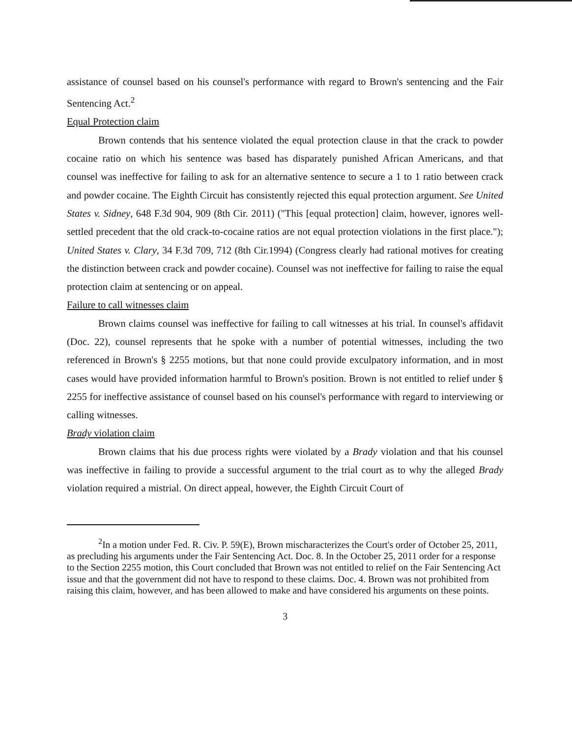assistance of counsel based on his counsel's performance with regard to Brown's sentencing and the Fair Sentencing Act.<sup>2</sup>
Equal Protection claim
Brown contends that his sentence violated the equal protection clause in that the crack to powder cocaine ratio on which his sentence was based has disparately punished African Americans, and that counsel was ineffective for failing to ask for an alternative sentence to secure a 1 to 1 ratio between crack and powder cocaine. The Eighth Circuit has consistently rejected this equal protection argument. See United States v. Sidney, 648 F.3d 904, 909 (8th Cir. 2011) ("This [equal protection] claim, however, ignores well-settled precedent that the old crack-to-cocaine ratios are not equal protection violations in the first place."); United States v. Clary, 34 F.3d 709, 712 (8th Cir.1994) (Congress clearly had rational motives for creating the distinction between crack and powder cocaine). Counsel was not ineffective for failing to raise the equal protection claim at sentencing or on appeal.
Failure to call witnesses claim
Brown claims counsel was ineffective for failing to call witnesses at his trial. In counsel's affidavit (Doc. 22), counsel represents that he spoke with a number of potential witnesses, including the two referenced in Brown's § 2255 motions, but that none could provide exculpatory information, and in most cases would have provided information harmful to Brown's position. Brown is not entitled to relief under § 2255 for ineffective assistance of counsel based on his counsel's performance with regard to interviewing or calling witnesses.
Brady violation claim
Brown claims that his due process rights were violated by a Brady violation and that his counsel was ineffective in failing to provide a successful argument to the trial court as to why the alleged Brady violation required a mistrial. On direct appeal, however, the Eighth Circuit Court of
<sup>2</sup> In a motion under Fed. R. Civ. P. 59(E), Brown mischaracterizes the Court's order of October 25, 2011, as precluding his arguments under the Fair Sentencing Act. Doc. 8. In the October 25, 2011 order for a response to the Section 2255 motion, this Court concluded that Brown was not entitled to relief on the Fair Sentencing Act issue and that the government did not have to respond to these claims. Doc. 4. Brown was not prohibited from raising this claim, however, and has been allowed to make and have considered his arguments on these points.
3